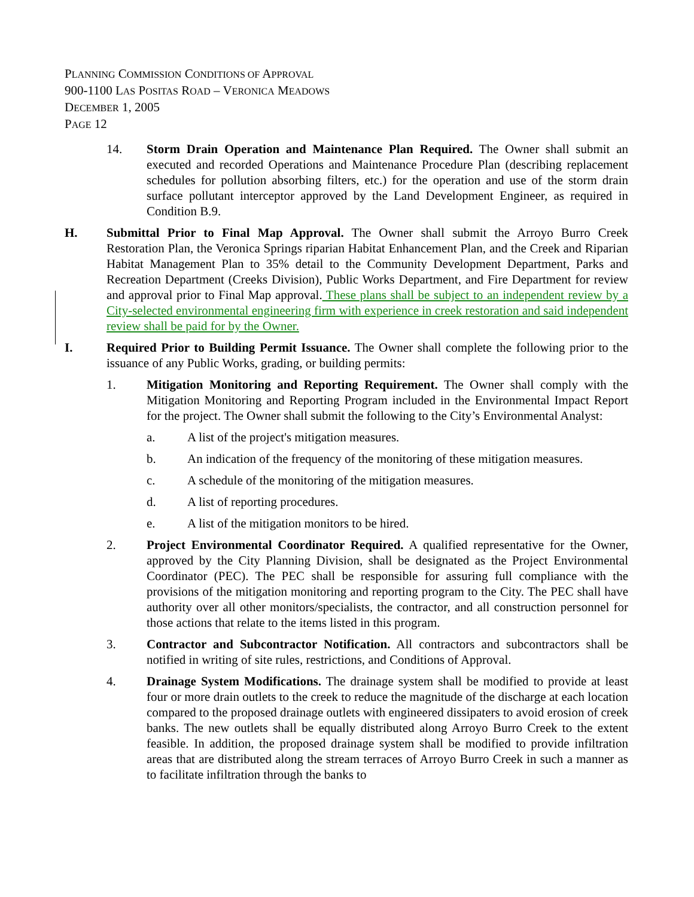PLANNING COMMISSION CONDITIONS OF APPROVAL
900-1100 LAS POSITAS ROAD – VERONICA MEADOWS
DECEMBER 1, 2005
PAGE 12
14. Storm Drain Operation and Maintenance Plan Required. The Owner shall submit an executed and recorded Operations and Maintenance Procedure Plan (describing replacement schedules for pollution absorbing filters, etc.) for the operation and use of the storm drain surface pollutant interceptor approved by the Land Development Engineer, as required in Condition B.9.
H. Submittal Prior to Final Map Approval. The Owner shall submit the Arroyo Burro Creek Restoration Plan, the Veronica Springs riparian Habitat Enhancement Plan, and the Creek and Riparian Habitat Management Plan to 35% detail to the Community Development Department, Parks and Recreation Department (Creeks Division), Public Works Department, and Fire Department for review and approval prior to Final Map approval. These plans shall be subject to an independent review by a City-selected environmental engineering firm with experience in creek restoration and said independent review shall be paid for by the Owner.
I. Required Prior to Building Permit Issuance. The Owner shall complete the following prior to the issuance of any Public Works, grading, or building permits:
1. Mitigation Monitoring and Reporting Requirement. The Owner shall comply with the Mitigation Monitoring and Reporting Program included in the Environmental Impact Report for the project. The Owner shall submit the following to the City’s Environmental Analyst:
a. A list of the project's mitigation measures.
b. An indication of the frequency of the monitoring of these mitigation measures.
c. A schedule of the monitoring of the mitigation measures.
d. A list of reporting procedures.
e. A list of the mitigation monitors to be hired.
2. Project Environmental Coordinator Required. A qualified representative for the Owner, approved by the City Planning Division, shall be designated as the Project Environmental Coordinator (PEC). The PEC shall be responsible for assuring full compliance with the provisions of the mitigation monitoring and reporting program to the City. The PEC shall have authority over all other monitors/specialists, the contractor, and all construction personnel for those actions that relate to the items listed in this program.
3. Contractor and Subcontractor Notification. All contractors and subcontractors shall be notified in writing of site rules, restrictions, and Conditions of Approval.
4. Drainage System Modifications. The drainage system shall be modified to provide at least four or more drain outlets to the creek to reduce the magnitude of the discharge at each location compared to the proposed drainage outlets with engineered dissipaters to avoid erosion of creek banks. The new outlets shall be equally distributed along Arroyo Burro Creek to the extent feasible. In addition, the proposed drainage system shall be modified to provide infiltration areas that are distributed along the stream terraces of Arroyo Burro Creek in such a manner as to facilitate infiltration through the banks to